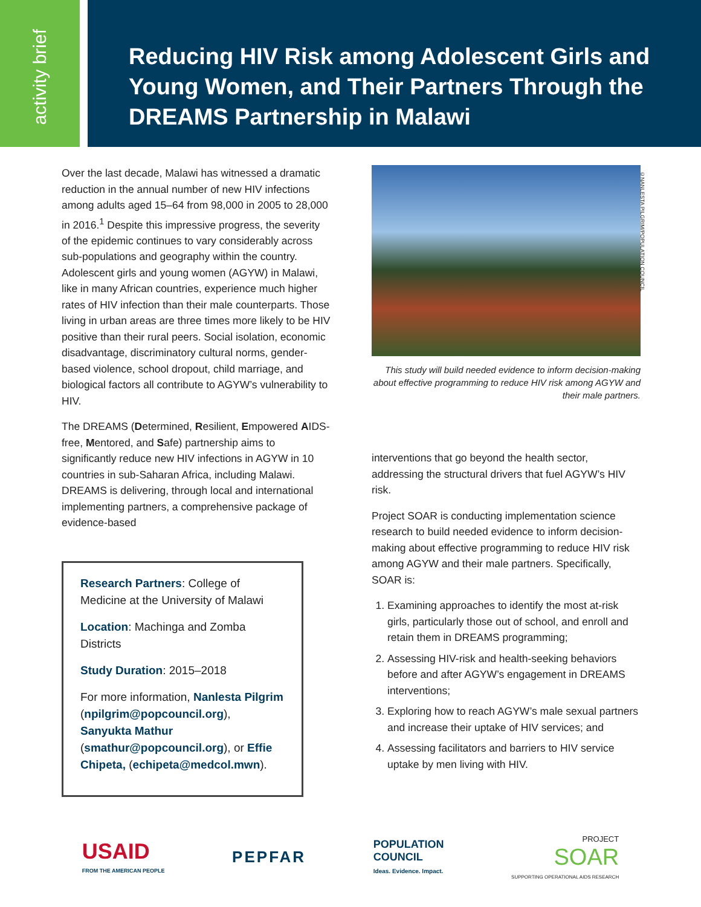activity brief
Reducing HIV Risk among Adolescent Girls and Young Women, and Their Partners Through the DREAMS Partnership in Malawi
Over the last decade, Malawi has witnessed a dramatic reduction in the annual number of new HIV infections among adults aged 15–64 from 98,000 in 2005 to 28,000 in 2016.<sup>1</sup> Despite this impressive progress, the severity of the epidemic continues to vary considerably across sub-populations and geography within the country. Adolescent girls and young women (AGYW) in Malawi, like in many African countries, experience much higher rates of HIV infection than their male counterparts. Those living in urban areas are three times more likely to be HIV positive than their rural peers. Social isolation, economic disadvantage, discriminatory cultural norms, gender-based violence, school dropout, child marriage, and biological factors all contribute to AGYW’s vulnerability to HIV.
The DREAMS (Determined, Resilient, Empowered AIDS-free, Mentored, and Safe) partnership aims to significantly reduce new HIV infections in AGYW in 10 countries in sub-Saharan Africa, including Malawi. DREAMS is delivering, through local and international implementing partners, a comprehensive package of evidence-based
Research Partners: College of Medicine at the University of Malawi
Location: Machinga and Zomba Districts
Study Duration: 2015–2018
For more information, Nanlesta Pilgrim (npilgrim@popcouncil.org), Sanyukta Mathur (smathur@popcouncil.org), or Effie Chipeta, (echipeta@medcol.mwn).
This study will build needed evidence to inform decision-making about effective programming to reduce HIV risk among AGYW and their male partners.
interventions that go beyond the health sector, addressing the structural drivers that fuel AGYW’s HIV risk.
Project SOAR is conducting implementation science research to build needed evidence to inform decision-making about effective programming to reduce HIV risk among AGYW and their male partners. Specifically, SOAR is:
1. Examining approaches to identify the most at-risk girls, particularly those out of school, and enroll and retain them in DREAMS programming;
2. Assessing HIV-risk and health-seeking behaviors before and after AGYW’s engagement in DREAMS interventions;
3. Exploring how to reach AGYW’s male sexual partners and increase their uptake of HIV services; and
4. Assessing facilitators and barriers to HIV service uptake by men living with HIV.
©NANLESTA PILGRIM/POPULATION COUNCIL
USAID
FROM THE AMERICAN PEOPLE
PEPFAR
POPULATION
COUNCIL
Ideas. Evidence. Impact.
PROJECT
SOAR
SUPPORTING OPERATIONAL AIDS RESEARCH